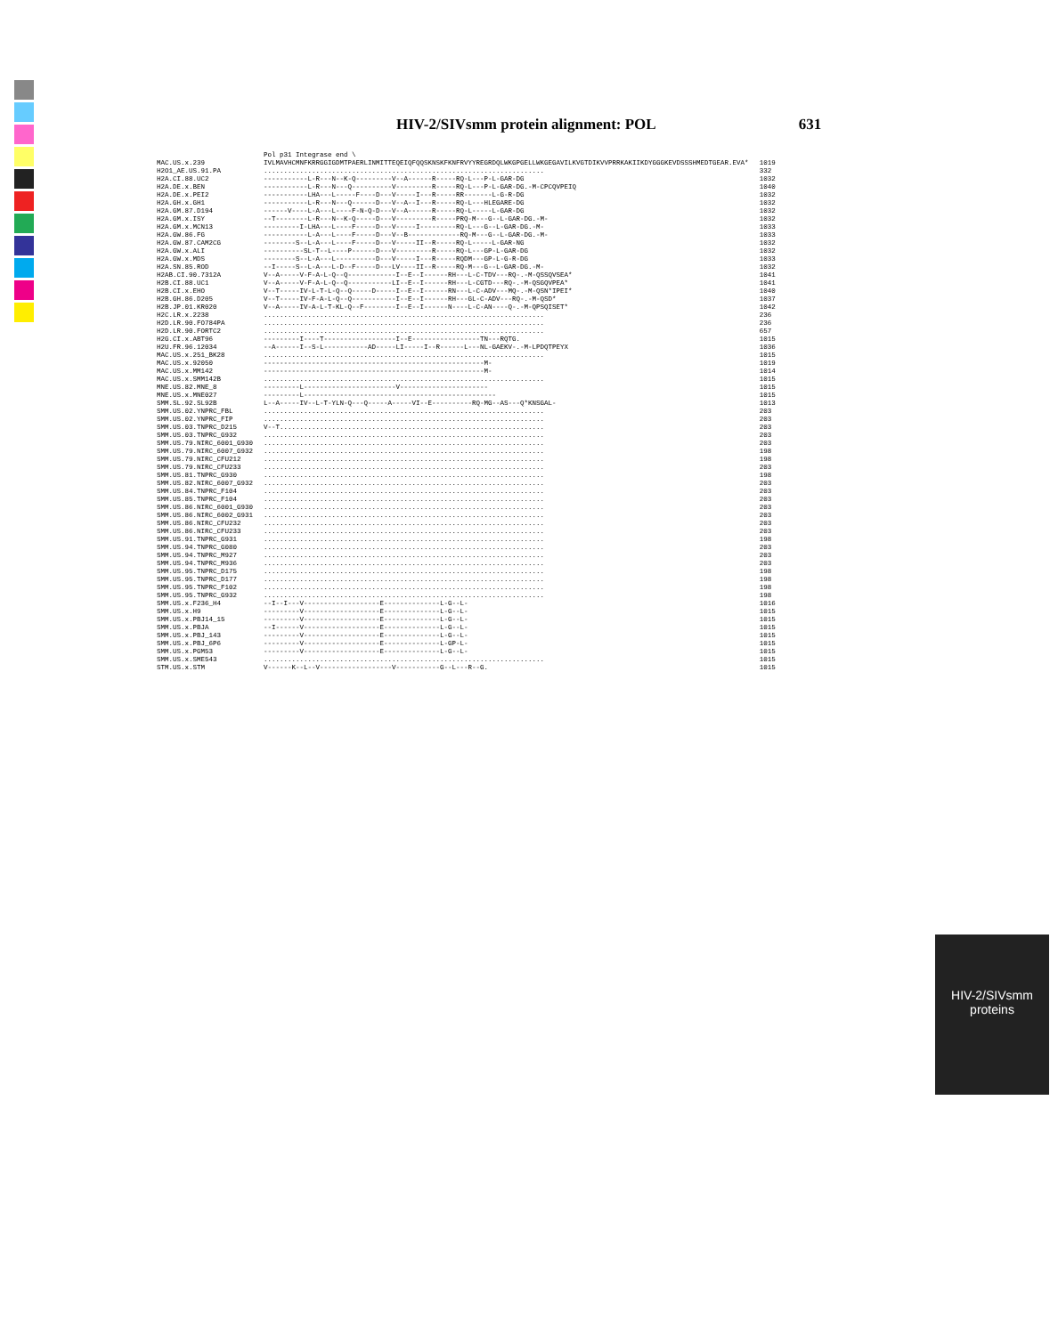HIV-2/SIVsmm protein alignment: POL 631
| | Pol p31 Integrase end \ | |
| MAC.US.x.239 | IVLMAVHCMNFKRRGGIGDMTPAERLINMITTEQEIQFQQSKNSKFKNFRVYYREGRDQLWKGPGELLWKGEGAVILKVGTDIKVVPRRKAKIIKDYGGGKEVDSSSHMEDTGEAR.EVA* | 1019 |
| H2O1_AE.US.91.PA | ...................................................................... | 332 |
| H2A.CI.88.UC2 | -----------L-R---N--K-Q---------V--A------R-----RQ-L---P-L-GAR-DG | 1032 |
| H2A.DE.x.BEN | -----------L-R---N---Q----------V---------R-----RQ-L---P-L-GAR-DG.-M-CPCQVPEIQ | 1040 |
| H2A.DE.x.PEI2 | -----------LHA---L-----F----D---V-----I---R-----RR-------L-G-R-DG | 1032 |
| H2A.GH.x.GH1 | -----------L-R---N---Q------D---V--A--I---R-----RQ-L---HLEGARE-DG | 1032 |
| H2A.GM.87.D194 | ------V----L-A---L----F-N-Q-D---V--A------R-----RQ-L-----L-GAR-DG | 1032 |
| H2A.GM.x.ISY | --T--------L-R---N--K-Q-----D---V---------R-----PRQ-M---G--L-GAR-DG.-M- | 1032 |
| H2A.GM.x.MCN13 | ---------I-LHA---L----F-----D---V-----I---------RQ-L---G--L-GAR-DG.-M- | 1033 |
| H2A.GW.86.FG | -----------L-A---L----F-----D---V--B-------------RQ-M---G--L-GAR-DG.-M- | 1033 |
| H2A.GW.87.CAM2CG | --------S--L-A---L----F-----D---V-----II--R-----RQ-L-----L-GAR-NG | 1032 |
| H2A.GW.x.ALI | ----------SL-T--L----P------D---V---------R-----RQ-L---GP-L-GAR-DG | 1032 |
| H2A.GW.x.MDS | --------S--L-A---L----------D---V-----I---R-----RQDM---GP-L-G-R-DG | 1033 |
| H2A.SN.85.ROD | --I-----S--L-A---L-D--F-----D---LV----II--R-----RQ-M---G--L-GAR-DG.-M- | 1032 |
| H2AB.CI.90.7312A | V--A-----V-F-A-L-Q--Q------------I--E--I------RH---L-C-TDV---RQ-.-M-QSSQVSEA* | 1041 |
| H2B.CI.88.UC1 | V--A-----V-F-A-L-Q--Q-----------LI--E--I------RH---L-CGTD---RQ-.-M-QSGQVPEA* | 1041 |
| H2B.CI.x.EHO | V--T-----IV-L-T-L-Q--Q-----D-----I--E--I------RN---L-C-ADV---MQ-.-M-QSN*IPEI* | 1040 |
| H2B.GH.86.D205 | V--T-----IV-F-A-L-Q--Q-----------I--E--I------RH---GL-C-ADV---RQ-.-M-QSD* | 1037 |
| H2B.JP.01.KR020 | V--A-----IV-A-L-T-KL-Q--F--------I--E--I------N----L-C-AN----Q-.-M-QPSQISET* | 1042 |
| H2C.LR.x.2238 | ...................................................................... | 236 |
| H2D.LR.90.FO784PA | ...................................................................... | 236 |
| H2D.LR.90.FORTC2 | ...................................................................... | 657 |
| H2G.CI.x.ABT96 | ---------I----T------------------I--E-----------------TN---RQTG. | 1015 |
| H2U.FR.96.12034 | --A------I--S-L-----------AD-----LI-----I--R------L---NL-GAEKV-.-M-LPDQTPEYX | 1036 |
| MAC.US.x.251_BK28 | ...................................................................... | 1015 |
| MAC.US.x.92050 | -------------------------------------------------------M- | 1019 |
| MAC.US.x.MM142 | -------------------------------------------------------M- | 1014 |
| MAC.US.x.SMM142B | ...................................................................... | 1015 |
| MNE.US.82.MNE_8 | ---------L-----------------------V---------------------- | 1015 |
| MNE.US.x.MNE027 | ---------L------------------------------------------------ | 1015 |
| SMM.SL.92.SL92B | L--A-----IV--L-T-YLN-Q---Q-----A-----VI--E----------RQ-MG--AS---Q*KNSGAL- | 1013 |
| SMM.US.02.YNPRC_FBL | ...................................................................... | 203 |
| SMM.US.02.YNPRC_FIP | ...................................................................... | 203 |
| SMM.US.03.TNPRC_D215 | V--T.................................................................. | 203 |
| SMM.US.03.TNPRC_G932 | ...................................................................... | 203 |
| SMM.US.79.NIRC_6001_G930 | ...................................................................... | 203 |
| SMM.US.79.NIRC_6007_G932 | ...................................................................... | 198 |
| SMM.US.79.NIRC_CFU212 | ...................................................................... | 198 |
| SMM.US.79.NIRC_CFU233 | ...................................................................... | 203 |
| SMM.US.81.TNPRC_G930 | ...................................................................... | 198 |
| SMM.US.82.NIRC_6007_G932 | ...................................................................... | 203 |
| SMM.US.84.TNPRC_F104 | ...................................................................... | 203 |
| SMM.US.85.TNPRC_F104 | ...................................................................... | 203 |
| SMM.US.86.NIRC_6001_G930 | ...................................................................... | 203 |
| SMM.US.86.NIRC_6002_G931 | ...................................................................... | 203 |
| SMM.US.86.NIRC_CFU232 | ...................................................................... | 203 |
| SMM.US.86.NIRC_CFU233 | ...................................................................... | 203 |
| SMM.US.91.TNPRC_G931 | ...................................................................... | 198 |
| SMM.US.94.TNPRC_G080 | ...................................................................... | 203 |
| SMM.US.94.TNPRC_M927 | ...................................................................... | 203 |
| SMM.US.94.TNPRC_M936 | ...................................................................... | 203 |
| SMM.US.95.TNPRC_D175 | ...................................................................... | 198 |
| SMM.US.95.TNPRC_D177 | ...................................................................... | 198 |
| SMM.US.95.TNPRC_F102 | ...................................................................... | 198 |
| SMM.US.95.TNPRC_G932 | ...................................................................... | 198 |
| SMM.US.x.F236_H4 | --I--I---V-------------------E--------------L-G--L- | 1016 |
| SMM.US.x.H9 | ---------V-------------------E--------------L-G--L- | 1015 |
| SMM.US.x.PBJ14_15 | ---------V-------------------E--------------L-G--L- | 1015 |
| SMM.US.x.PBJA | --I------V-------------------E--------------L-G--L- | 1015 |
| SMM.US.x.PBJ_143 | ---------V-------------------E--------------L-G--L- | 1015 |
| SMM.US.x.PBJ_6P6 | ---------V-------------------E--------------L-GP-L- | 1015 |
| SMM.US.x.PGM53 | ---------V-------------------E--------------L-G--L- | 1015 |
| SMM.US.x.SME543 | ...................................................................... | 1015 |
| STM.US.x.STM | V------K--L--V------------------V-----------G--L---R--G. | 1015 |
HIV-2/SIVsmm
proteins